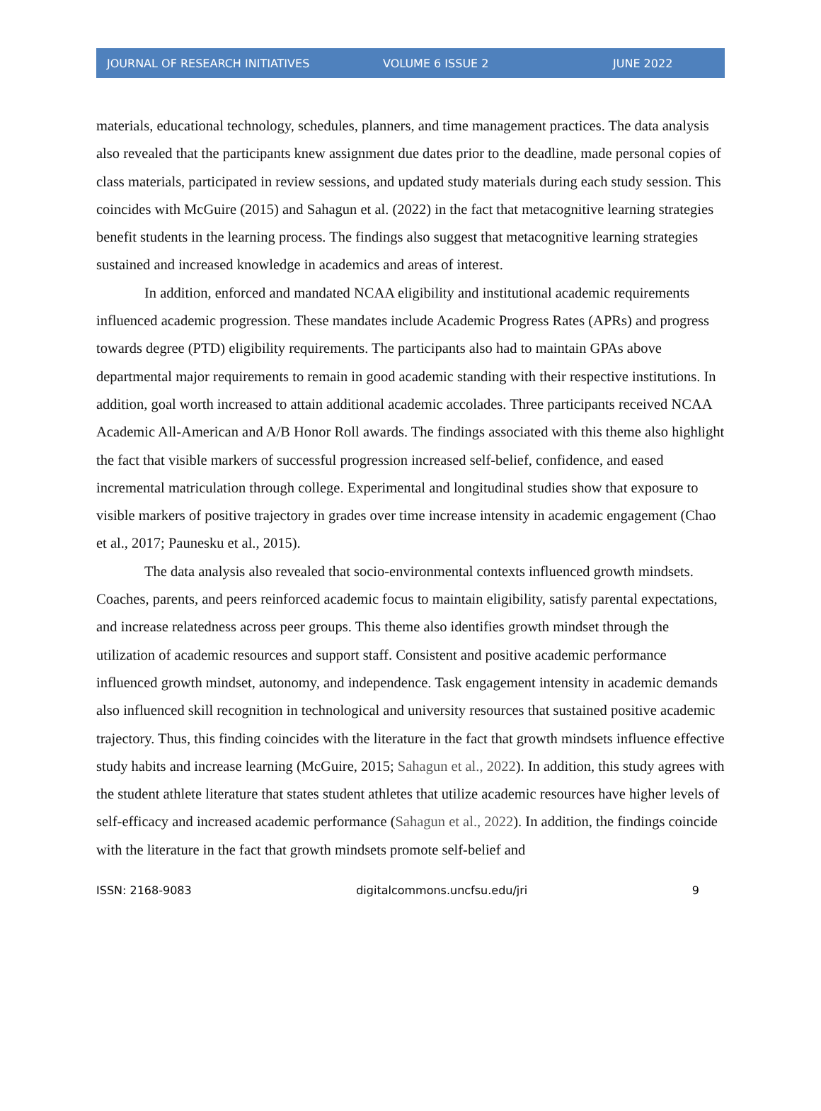JOURNAL OF RESEARCH INITIATIVES VOLUME 6 ISSUE 2 JUNE 2022
materials, educational technology, schedules, planners, and time management practices. The data analysis also revealed that the participants knew assignment due dates prior to the deadline, made personal copies of class materials, participated in review sessions, and updated study materials during each study session. This coincides with McGuire (2015) and Sahagun et al. (2022) in the fact that metacognitive learning strategies benefit students in the learning process. The findings also suggest that metacognitive learning strategies sustained and increased knowledge in academics and areas of interest.
In addition, enforced and mandated NCAA eligibility and institutional academic requirements influenced academic progression. These mandates include Academic Progress Rates (APRs) and progress towards degree (PTD) eligibility requirements. The participants also had to maintain GPAs above departmental major requirements to remain in good academic standing with their respective institutions. In addition, goal worth increased to attain additional academic accolades. Three participants received NCAA Academic All-American and A/B Honor Roll awards. The findings associated with this theme also highlight the fact that visible markers of successful progression increased self-belief, confidence, and eased incremental matriculation through college. Experimental and longitudinal studies show that exposure to visible markers of positive trajectory in grades over time increase intensity in academic engagement (Chao et al., 2017; Paunesku et al., 2015).
The data analysis also revealed that socio-environmental contexts influenced growth mindsets. Coaches, parents, and peers reinforced academic focus to maintain eligibility, satisfy parental expectations, and increase relatedness across peer groups. This theme also identifies growth mindset through the utilization of academic resources and support staff. Consistent and positive academic performance influenced growth mindset, autonomy, and independence. Task engagement intensity in academic demands also influenced skill recognition in technological and university resources that sustained positive academic trajectory. Thus, this finding coincides with the literature in the fact that growth mindsets influence effective study habits and increase learning (McGuire, 2015; Sahagun et al., 2022). In addition, this study agrees with the student athlete literature that states student athletes that utilize academic resources have higher levels of self-efficacy and increased academic performance (Sahagun et al., 2022). In addition, the findings coincide with the literature in the fact that growth mindsets promote self-belief and
ISSN: 2168-9083 digitalcommons.uncfsu.edu/jri 9